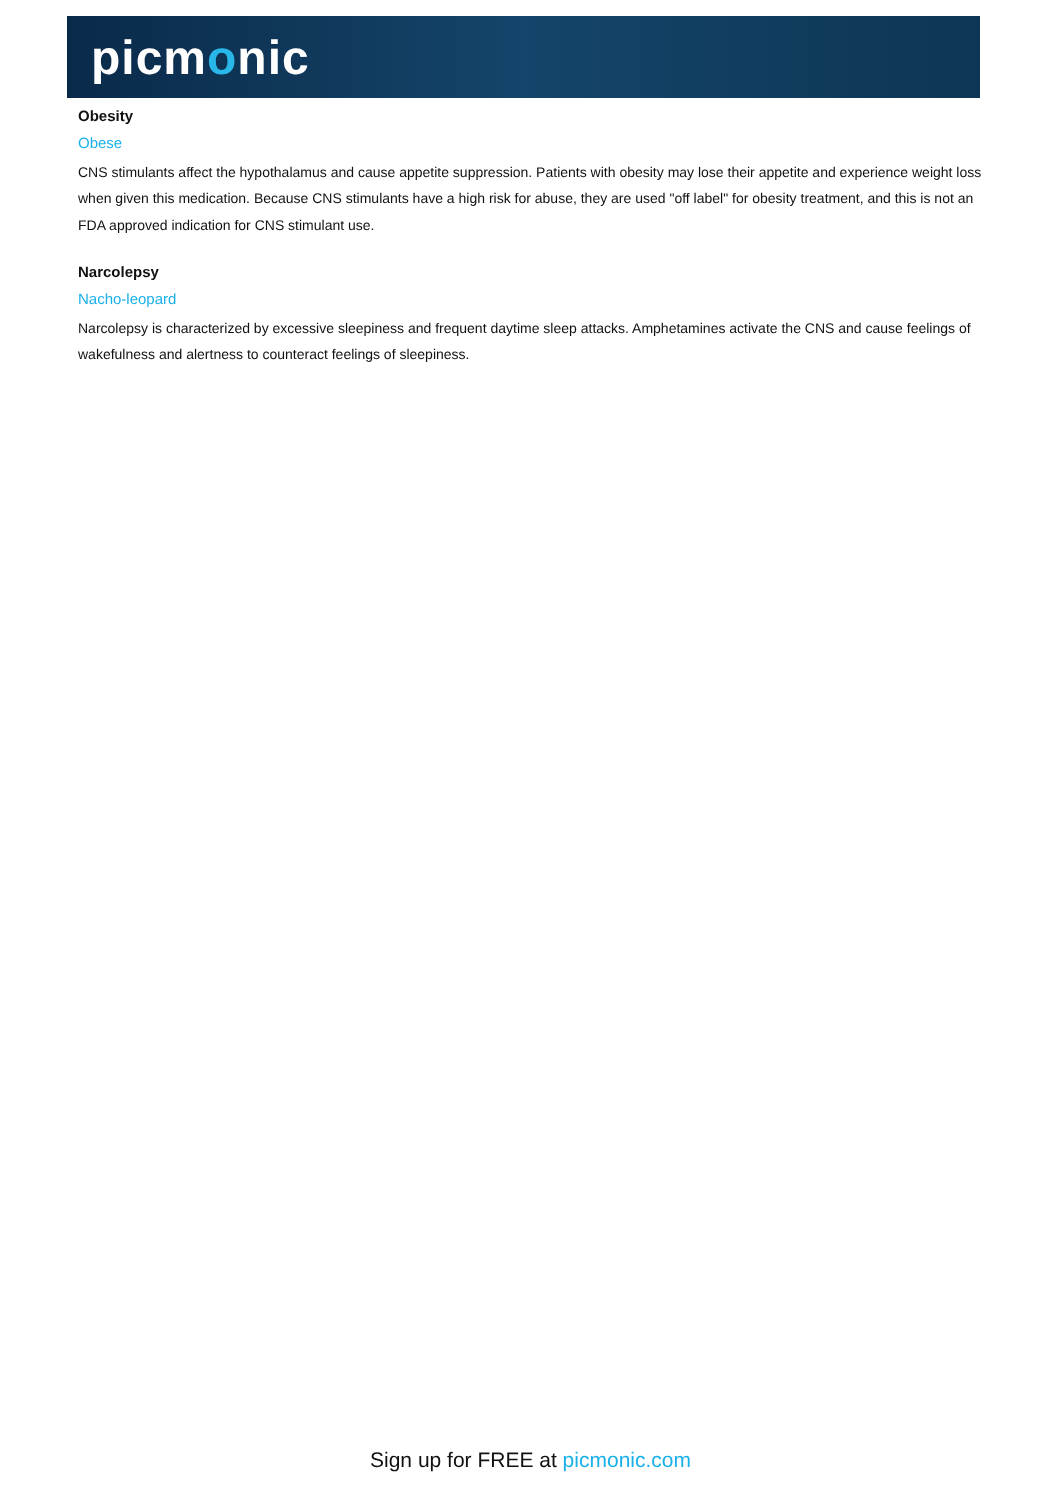picmonic
Obesity
Obese
CNS stimulants affect the hypothalamus and cause appetite suppression. Patients with obesity may lose their appetite and experience weight loss when given this medication. Because CNS stimulants have a high risk for abuse, they are used "off label" for obesity treatment, and this is not an FDA approved indication for CNS stimulant use.
Narcolepsy
Nacho-leopard
Narcolepsy is characterized by excessive sleepiness and frequent daytime sleep attacks. Amphetamines activate the CNS and cause feelings of wakefulness and alertness to counteract feelings of sleepiness.
Sign up for FREE at picmonic.com